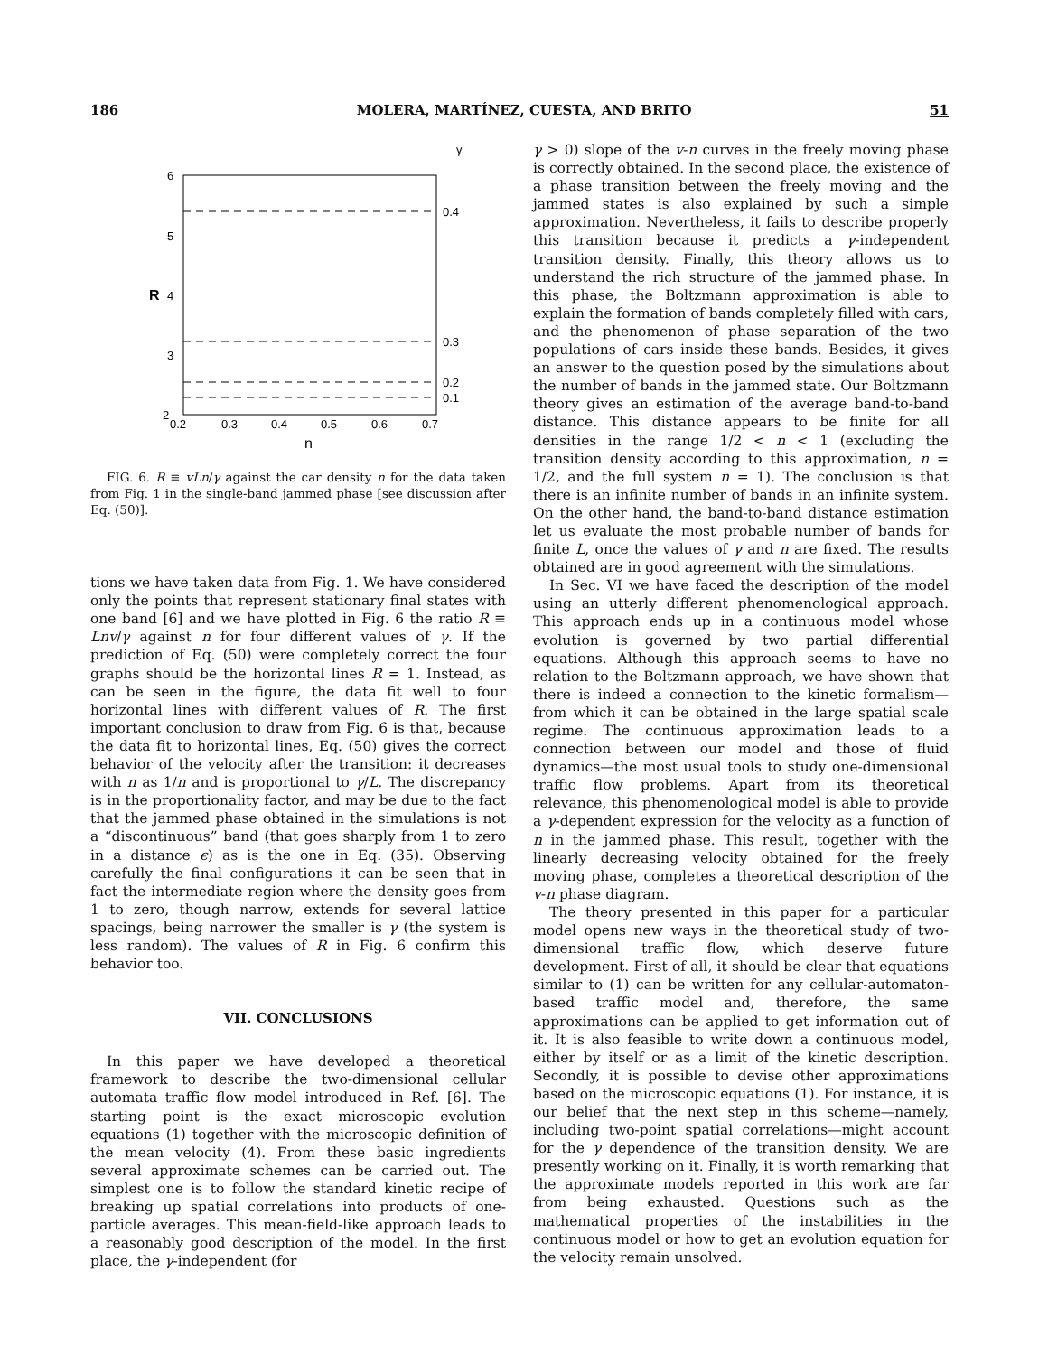186 MOLERA, MARTÍNEZ, CUESTA, AND BRITO 51
γ
6
5
4
3
2
R
0.4
0.3
0.2
0.1
0.2
0.3
0.4
0.5
0.6
0.7
n
FIG. 6. R ≡ vLn/γ against the car density n for the data taken from Fig. 1 in the single-band jammed phase [see discussion after Eq. (50)].
tions we have taken data from Fig. 1. We have considered only the points that represent stationary final states with one band [6] and we have plotted in Fig. 6 the ratio R ≡ Lnv/γ against n for four different values of γ. If the prediction of Eq. (50) were completely correct the four graphs should be the horizontal lines R = 1. Instead, as can be seen in the figure, the data fit well to four horizontal lines with different values of R. The first important conclusion to draw from Fig. 6 is that, because the data fit to horizontal lines, Eq. (50) gives the correct behavior of the velocity after the transition: it decreases with n as 1/n and is proportional to γ/L. The discrepancy is in the proportionality factor, and may be due to the fact that the jammed phase obtained in the simulations is not a “discontinuous” band (that goes sharply from 1 to zero in a distance ϵ) as is the one in Eq. (35). Observing carefully the final configurations it can be seen that in fact the intermediate region where the density goes from 1 to zero, though narrow, extends for several lattice spacings, being narrower the smaller is γ (the system is less random). The values of R in Fig. 6 confirm this behavior too.
VII. CONCLUSIONS
In this paper we have developed a theoretical framework to describe the two-dimensional cellular automata traffic flow model introduced in Ref. [6]. The starting point is the exact microscopic evolution equations (1) together with the microscopic definition of the mean velocity (4). From these basic ingredients several approximate schemes can be carried out. The simplest one is to follow the standard kinetic recipe of breaking up spatial correlations into products of one-particle averages. This mean-field-like approach leads to a reasonably good description of the model. In the first place, the γ-independent (for
γ > 0) slope of the v-n curves in the freely moving phase is correctly obtained. In the second place, the existence of a phase transition between the freely moving and the jammed states is also explained by such a simple approximation. Nevertheless, it fails to describe properly this transition because it predicts a γ-independent transition density. Finally, this theory allows us to understand the rich structure of the jammed phase. In this phase, the Boltzmann approximation is able to explain the formation of bands completely filled with cars, and the phenomenon of phase separation of the two populations of cars inside these bands. Besides, it gives an answer to the question posed by the simulations about the number of bands in the jammed state. Our Boltzmann theory gives an estimation of the average band-to-band distance. This distance appears to be finite for all densities in the range 1/2 < n < 1 (excluding the transition density according to this approximation, n = 1/2, and the full system n = 1). The conclusion is that there is an infinite number of bands in an infinite system. On the other hand, the band-to-band distance estimation let us evaluate the most probable number of bands for finite L, once the values of γ and n are fixed. The results obtained are in good agreement with the simulations.
In Sec. VI we have faced the description of the model using an utterly different phenomenological approach. This approach ends up in a continuous model whose evolution is governed by two partial differential equations. Although this approach seems to have no relation to the Boltzmann approach, we have shown that there is indeed a connection to the kinetic formalism—from which it can be obtained in the large spatial scale regime. The continuous approximation leads to a connection between our model and those of fluid dynamics—the most usual tools to study one-dimensional traffic flow problems. Apart from its theoretical relevance, this phenomenological model is able to provide a γ-dependent expression for the velocity as a function of n in the jammed phase. This result, together with the linearly decreasing velocity obtained for the freely moving phase, completes a theoretical description of the v-n phase diagram.
The theory presented in this paper for a particular model opens new ways in the theoretical study of two-dimensional traffic flow, which deserve future development. First of all, it should be clear that equations similar to (1) can be written for any cellular-automaton-based traffic model and, therefore, the same approximations can be applied to get information out of it. It is also feasible to write down a continuous model, either by itself or as a limit of the kinetic description. Secondly, it is possible to devise other approximations based on the microscopic equations (1). For instance, it is our belief that the next step in this scheme—namely, including two-point spatial correlations—might account for the γ dependence of the transition density. We are presently working on it. Finally, it is worth remarking that the approximate models reported in this work are far from being exhausted. Questions such as the mathematical properties of the instabilities in the continuous model or how to get an evolution equation for the velocity remain unsolved.